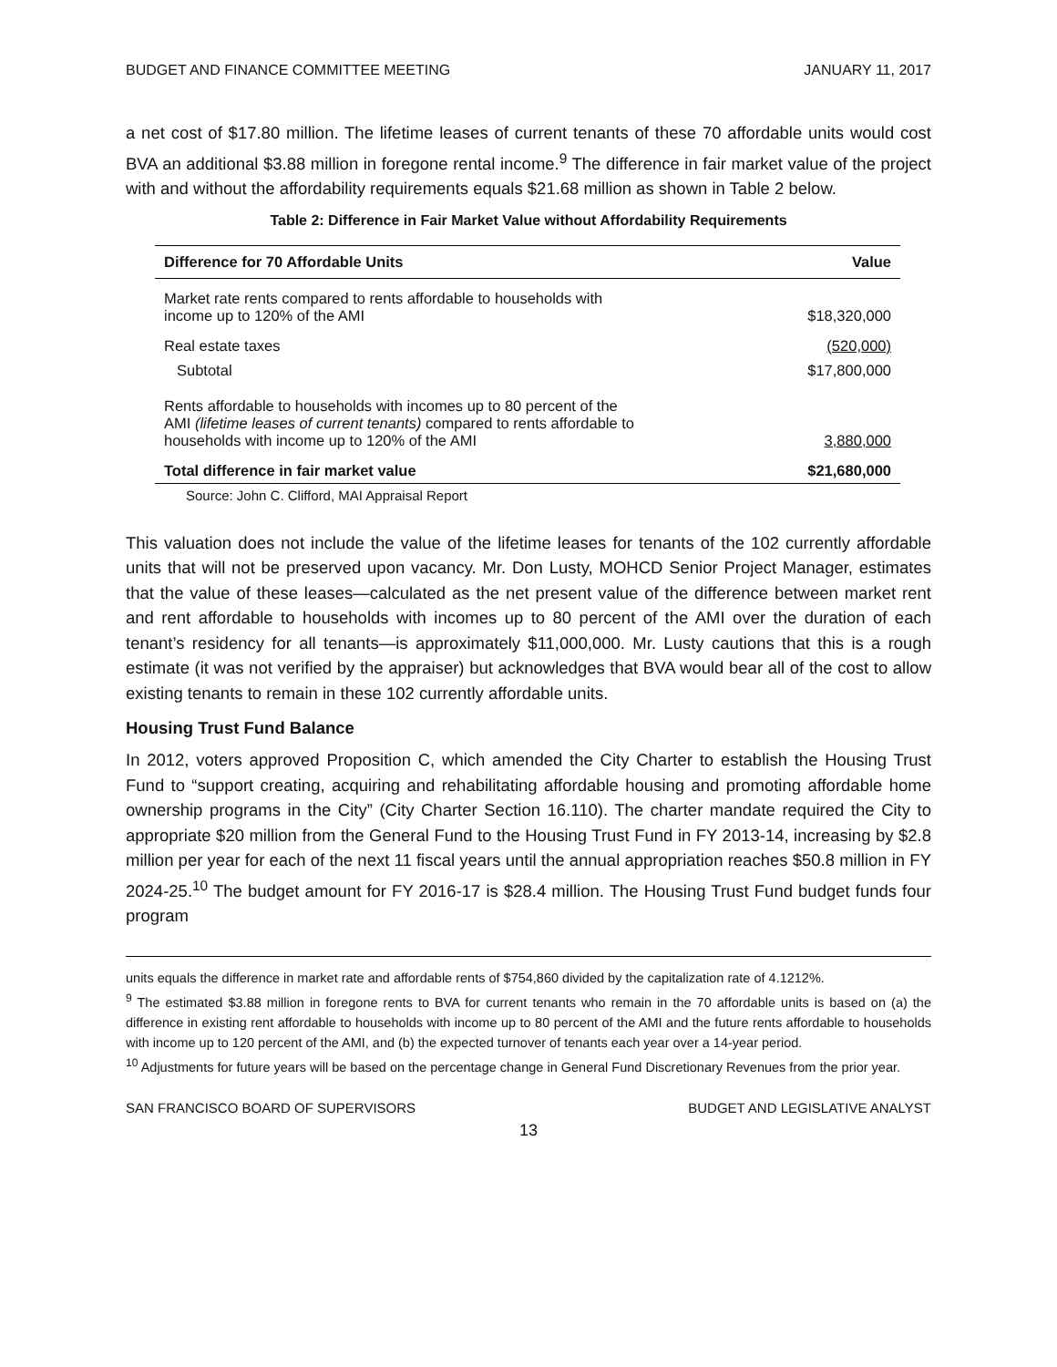BUDGET AND FINANCE COMMITTEE MEETING JANUARY 11, 2017
a net cost of $17.80 million. The lifetime leases of current tenants of these 70 affordable units would cost BVA an additional $3.88 million in foregone rental income.<sup>9</sup> The difference in fair market value of the project with and without the affordability requirements equals $21.68 million as shown in Table 2 below.
Table 2: Difference in Fair Market Value without Affordability Requirements
| Difference for 70 Affordable Units | Value |
| --- | --- |
| Market rate rents compared to rents affordable to households with income up to 120% of the AMI | $18,320,000 |
| Real estate taxes | (520,000) |
| Subtotal | $17,800,000 |
| Rents affordable to households with incomes up to 80 percent of the AMI (lifetime leases of current tenants) compared to rents affordable to households with income up to 120% of the AMI | 3,880,000 |
| Total difference in fair market value | $21,680,000 |
Source: John C. Clifford, MAI Appraisal Report
This valuation does not include the value of the lifetime leases for tenants of the 102 currently affordable units that will not be preserved upon vacancy. Mr. Don Lusty, MOHCD Senior Project Manager, estimates that the value of these leases—calculated as the net present value of the difference between market rent and rent affordable to households with incomes up to 80 percent of the AMI over the duration of each tenant’s residency for all tenants—is approximately $11,000,000. Mr. Lusty cautions that this is a rough estimate (it was not verified by the appraiser) but acknowledges that BVA would bear all of the cost to allow existing tenants to remain in these 102 currently affordable units.
Housing Trust Fund Balance
In 2012, voters approved Proposition C, which amended the City Charter to establish the Housing Trust Fund to “support creating, acquiring and rehabilitating affordable housing and promoting affordable home ownership programs in the City” (City Charter Section 16.110). The charter mandate required the City to appropriate $20 million from the General Fund to the Housing Trust Fund in FY 2013-14, increasing by $2.8 million per year for each of the next 11 fiscal years until the annual appropriation reaches $50.8 million in FY 2024-25.<sup>10</sup> The budget amount for FY 2016-17 is $28.4 million. The Housing Trust Fund budget funds four program
units equals the difference in market rate and affordable rents of $754,860 divided by the capitalization rate of 4.1212%.
<sup>9</sup> The estimated $3.88 million in foregone rents to BVA for current tenants who remain in the 70 affordable units is based on (a) the difference in existing rent affordable to households with income up to 80 percent of the AMI and the future rents affordable to households with income up to 120 percent of the AMI, and (b) the expected turnover of tenants each year over a 14-year period.
<sup>10</sup> Adjustments for future years will be based on the percentage change in General Fund Discretionary Revenues from the prior year.
SAN FRANCISCO BOARD OF SUPERVISORS BUDGET AND LEGISLATIVE ANALYST
13